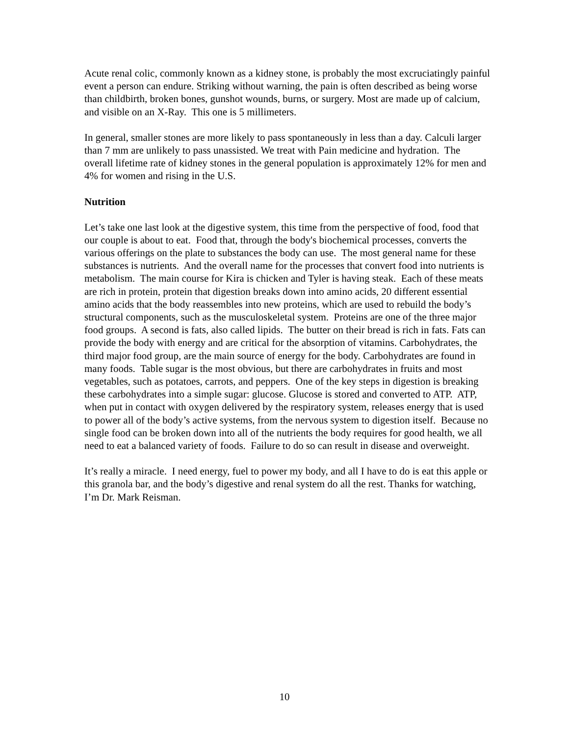Acute renal colic, commonly known as a kidney stone, is probably the most excruciatingly painful event a person can endure. Striking without warning, the pain is often described as being worse than childbirth, broken bones, gunshot wounds, burns, or surgery. Most are made up of calcium, and visible on an X-Ray. This one is 5 millimeters.
In general, smaller stones are more likely to pass spontaneously in less than a day. Calculi larger than 7 mm are unlikely to pass unassisted. We treat with Pain medicine and hydration. The overall lifetime rate of kidney stones in the general population is approximately 12% for men and 4% for women and rising in the U.S.
Nutrition
Let’s take one last look at the digestive system, this time from the perspective of food, food that our couple is about to eat. Food that, through the body's biochemical processes, converts the various offerings on the plate to substances the body can use. The most general name for these substances is nutrients. And the overall name for the processes that convert food into nutrients is metabolism. The main course for Kira is chicken and Tyler is having steak. Each of these meats are rich in protein, protein that digestion breaks down into amino acids, 20 different essential amino acids that the body reassembles into new proteins, which are used to rebuild the body’s structural components, such as the musculoskeletal system. Proteins are one of the three major food groups. A second is fats, also called lipids. The butter on their bread is rich in fats. Fats can provide the body with energy and are critical for the absorption of vitamins. Carbohydrates, the third major food group, are the main source of energy for the body. Carbohydrates are found in many foods. Table sugar is the most obvious, but there are carbohydrates in fruits and most vegetables, such as potatoes, carrots, and peppers. One of the key steps in digestion is breaking these carbohydrates into a simple sugar: glucose. Glucose is stored and converted to ATP. ATP, when put in contact with oxygen delivered by the respiratory system, releases energy that is used to power all of the body’s active systems, from the nervous system to digestion itself. Because no single food can be broken down into all of the nutrients the body requires for good health, we all need to eat a balanced variety of foods. Failure to do so can result in disease and overweight.
It’s really a miracle. I need energy, fuel to power my body, and all I have to do is eat this apple or this granola bar, and the body’s digestive and renal system do all the rest. Thanks for watching, I’m Dr. Mark Reisman.
10